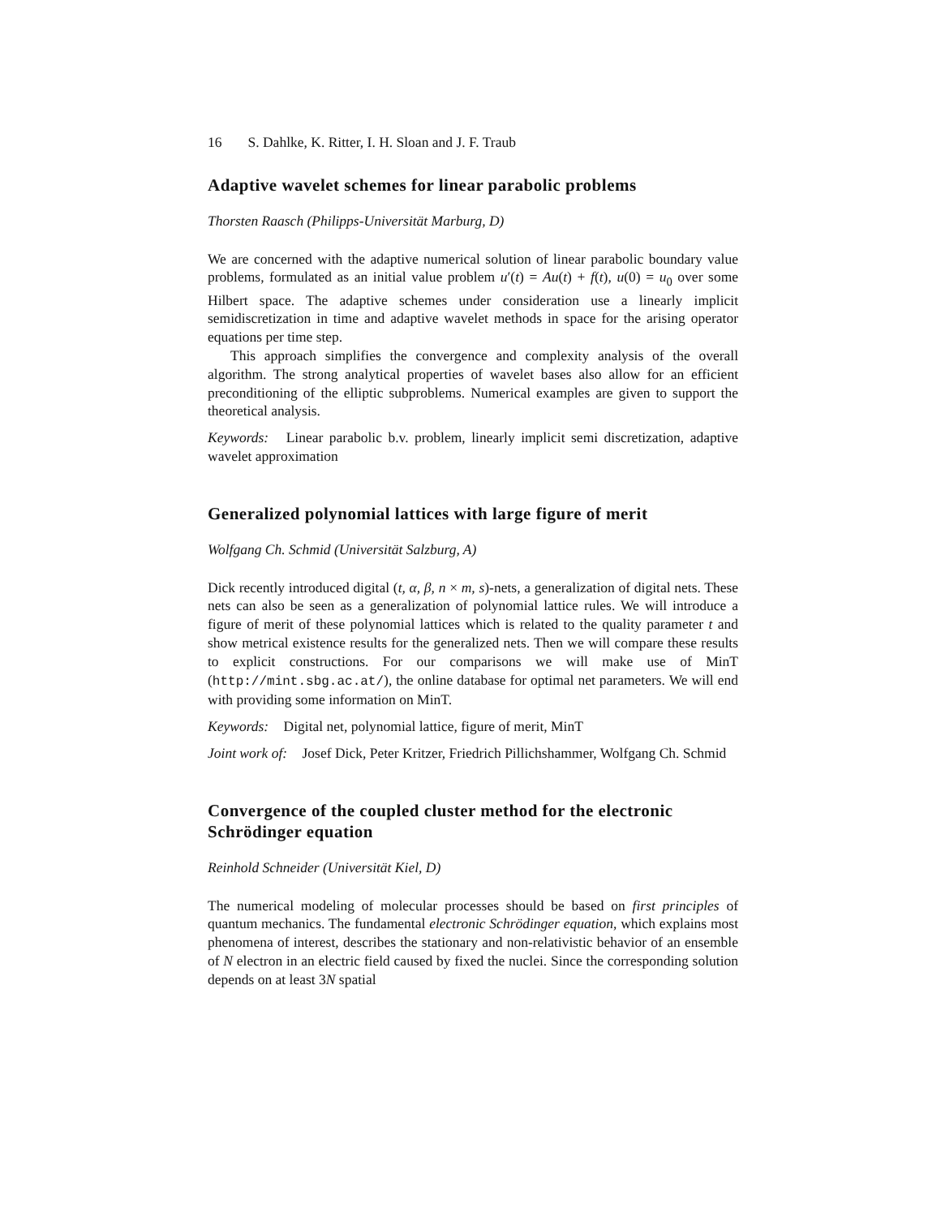16 S. Dahlke, K. Ritter, I. H. Sloan and J. F. Traub
Adaptive wavelet schemes for linear parabolic problems
Thorsten Raasch (Philipps-Universität Marburg, D)
We are concerned with the adaptive numerical solution of linear parabolic boundary value problems, formulated as an initial value problem u′(t) = Au(t) + f(t), u(0) = u<sub>0</sub> over some Hilbert space. The adaptive schemes under consideration use a linearly implicit semidiscretization in time and adaptive wavelet methods in space for the arising operator equations per time step.
This approach simplifies the convergence and complexity analysis of the overall algorithm. The strong analytical properties of wavelet bases also allow for an efficient preconditioning of the elliptic subproblems. Numerical examples are given to support the theoretical analysis.
Keywords: Linear parabolic b.v. problem, linearly implicit semi discretization, adaptive wavelet approximation
Generalized polynomial lattices with large figure of merit
Wolfgang Ch. Schmid (Universität Salzburg, A)
Dick recently introduced digital (t, α, β, n × m, s)-nets, a generalization of digital nets. These nets can also be seen as a generalization of polynomial lattice rules. We will introduce a figure of merit of these polynomial lattices which is related to the quality parameter t and show metrical existence results for the generalized nets. Then we will compare these results to explicit constructions. For our comparisons we will make use of MinT (http://mint.sbg.ac.at/), the online database for optimal net parameters. We will end with providing some information on MinT.
Keywords: Digital net, polynomial lattice, figure of merit, MinT
Joint work of: Josef Dick, Peter Kritzer, Friedrich Pillichshammer, Wolfgang Ch. Schmid
Convergence of the coupled cluster method for the electronic Schrödinger equation
Reinhold Schneider (Universität Kiel, D)
The numerical modeling of molecular processes should be based on first principles of quantum mechanics. The fundamental electronic Schrödinger equation, which explains most phenomena of interest, describes the stationary and non-relativistic behavior of an ensemble of N electron in an electric field caused by fixed the nuclei. Since the corresponding solution depends on at least 3N spatial